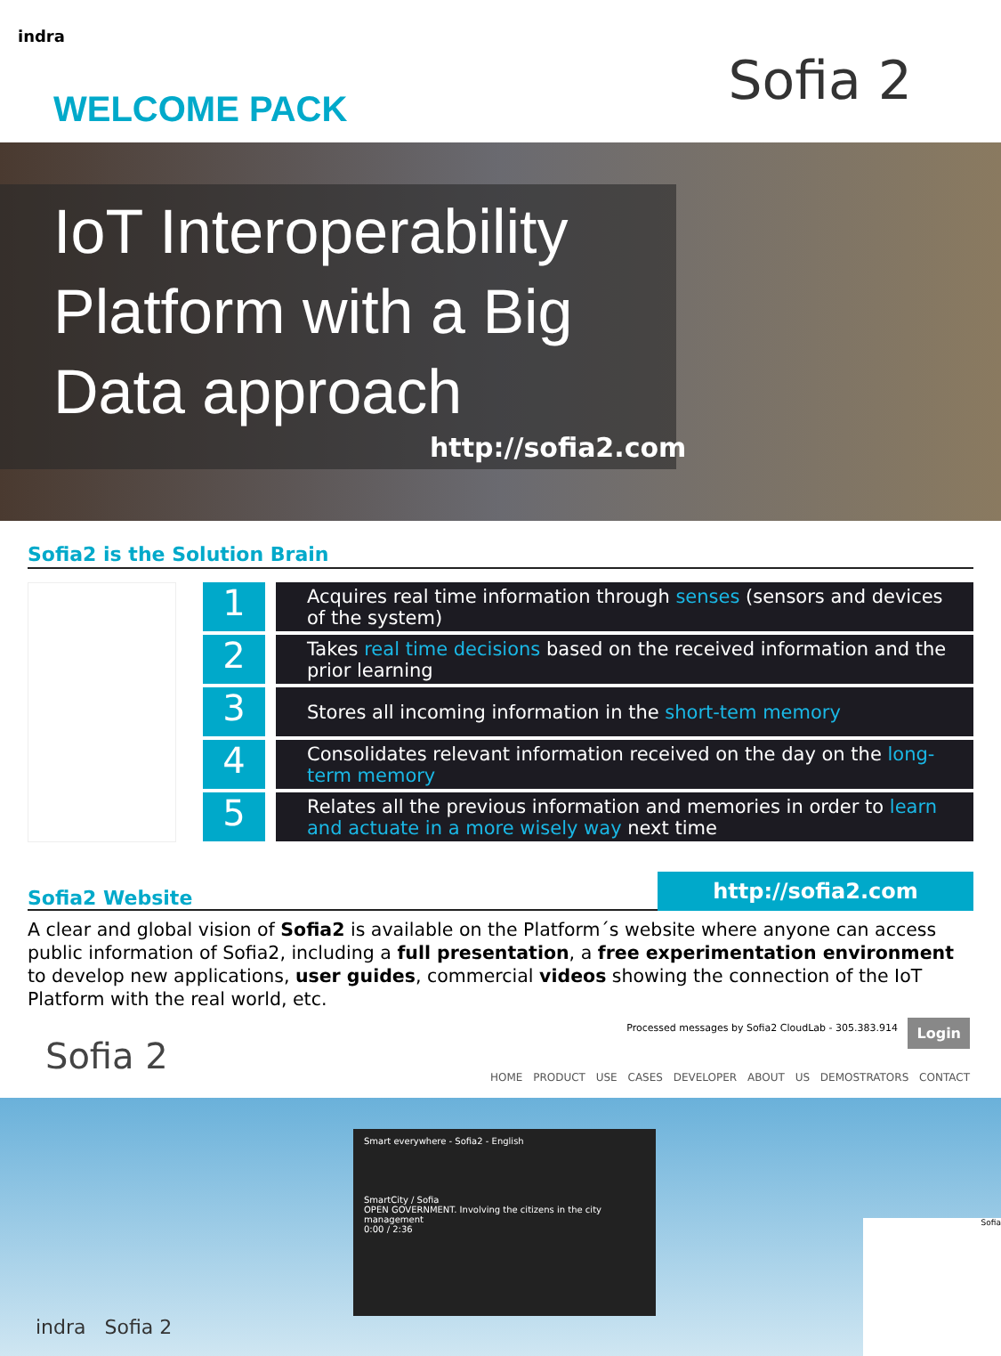indra
WELCOME PACK Sofia 2
IoT Interoperability
Platform with a Big
Data approach
http://sofia2.com
Sofia2 is the Solution Brain
1
Acquires real time information through senses (sensors and devices of the system)
2
Takes real time decisions based on the received information and the prior learning
3
Stores all incoming information in the short-tem memory
4
Consolidates relevant information received on the day on the long-term memory
5
Relates all the previous information and memories in order to learn and actuate in a more wisely way next time
Sofia2 Website
http://sofia2.com
A clear and global vision of Sofia2 is available on the Platform´s website where anyone can access public information of Sofia2, including a full presentation, a free experimentation environment to develop new applications, user guides, commercial videos showing the connection of the IoT Platform with the real world, etc.
Sofia 2
Processed messages by Sofia2 CloudLab - 305.383.914
Login
HOME PRODUCT USE CASES DEVELOPER ABOUT US DEMOSTRATORS CONTACT
Smart everywhere - Sofia2 - English
SmartCity / Sofia
OPEN GOVERNMENT. Involving the citizens in the city management
0:00 / 2:36
indra Sofia 2
Sofia